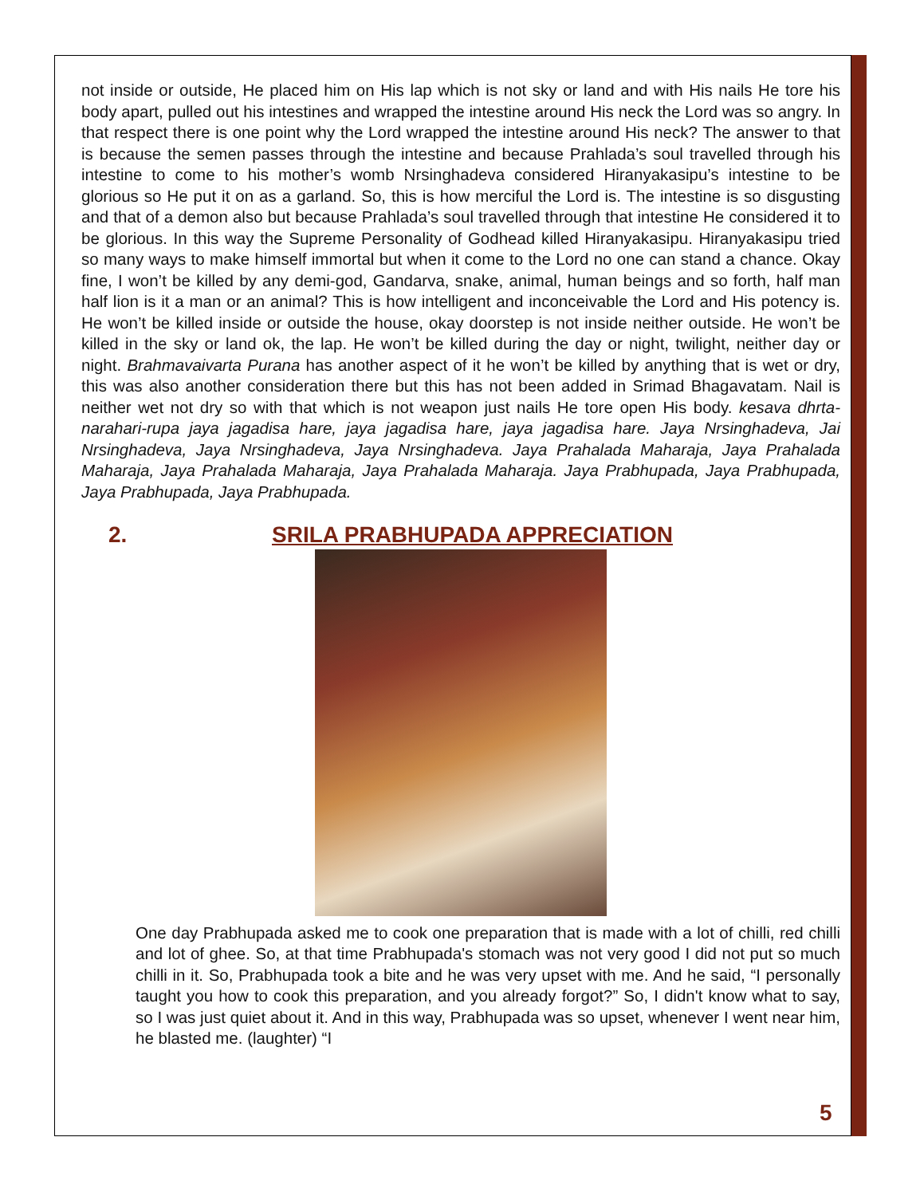not inside or outside, He placed him on His lap which is not sky or land and with His nails He tore his body apart, pulled out his intestines and wrapped the intestine around His neck the Lord was so angry. In that respect there is one point why the Lord wrapped the intestine around His neck? The answer to that is because the semen passes through the intestine and because Prahlada’s soul travelled through his intestine to come to his mother’s womb Nrsinghadeva considered Hiranyakasipu’s intestine to be glorious so He put it on as a garland. So, this is how merciful the Lord is. The intestine is so disgusting and that of a demon also but because Prahlada’s soul travelled through that intestine He considered it to be glorious. In this way the Supreme Personality of Godhead killed Hiranyakasipu. Hiranyakasipu tried so many ways to make himself immortal but when it come to the Lord no one can stand a chance. Okay fine, I won’t be killed by any demi-god, Gandarva, snake, animal, human beings and so forth, half man half lion is it a man or an animal? This is how intelligent and inconceivable the Lord and His potency is. He won’t be killed inside or outside the house, okay doorstep is not inside neither outside. He won’t be killed in the sky or land ok, the lap. He won’t be killed during the day or night, twilight, neither day or night. Brahmavaivarta Purana has another aspect of it he won’t be killed by anything that is wet or dry, this was also another consideration there but this has not been added in Srimad Bhagavatam. Nail is neither wet not dry so with that which is not weapon just nails He tore open His body. kesava dhrta-narahari-rupa jaya jagadisa hare, jaya jagadisa hare, jaya jagadisa hare. Jaya Nrsinghadeva, Jai Nrsinghadeva, Jaya Nrsinghadeva, Jaya Nrsinghadeva. Jaya Prahalada Maharaja, Jaya Prahalada Maharaja, Jaya Prahalada Maharaja, Jaya Prahalada Maharaja. Jaya Prabhupada, Jaya Prabhupada, Jaya Prabhupada, Jaya Prabhupada.
2. SRILA PRABHUPADA APPRECIATION
One day Prabhupada asked me to cook one preparation that is made with a lot of chilli, red chilli and lot of ghee. So, at that time Prabhupada's stomach was not very good I did not put so much chilli in it. So, Prabhupada took a bite and he was very upset with me. And he said, “I personally taught you how to cook this preparation, and you already forgot?” So, I didn't know what to say, so I was just quiet about it. And in this way, Prabhupada was so upset, whenever I went near him, he blasted me. (laughter) “I
5